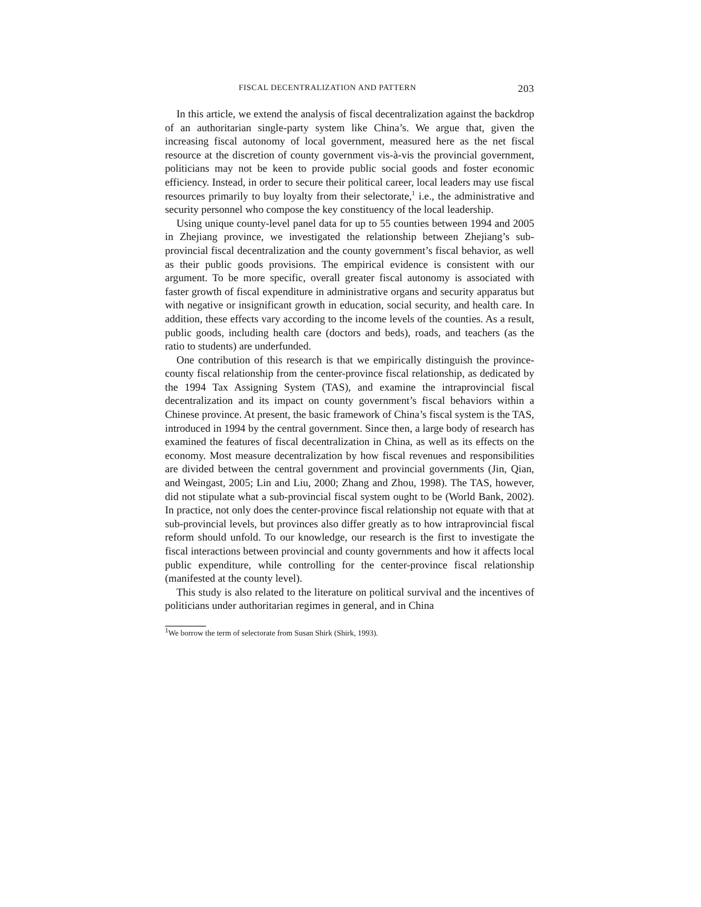FISCAL DECENTRALIZATION AND PATTERN 203
In this article, we extend the analysis of fiscal decentralization against the backdrop of an authoritarian single-party system like China’s. We argue that, given the increasing fiscal autonomy of local government, measured here as the net fiscal resource at the discretion of county government vis-à-vis the provincial government, politicians may not be keen to provide public social goods and foster economic efficiency. Instead, in order to secure their political career, local leaders may use fiscal resources primarily to buy loyalty from their selectorate,<sup>1</sup> i.e., the administrative and security personnel who compose the key constituency of the local leadership.
Using unique county-level panel data for up to 55 counties between 1994 and 2005 in Zhejiang province, we investigated the relationship between Zhejiang’s sub-provincial fiscal decentralization and the county government’s fiscal behavior, as well as their public goods provisions. The empirical evidence is consistent with our argument. To be more specific, overall greater fiscal autonomy is associated with faster growth of fiscal expenditure in administrative organs and security apparatus but with negative or insignificant growth in education, social security, and health care. In addition, these effects vary according to the income levels of the counties. As a result, public goods, including health care (doctors and beds), roads, and teachers (as the ratio to students) are underfunded.
One contribution of this research is that we empirically distinguish the province-county fiscal relationship from the center-province fiscal relationship, as dedicated by the 1994 Tax Assigning System (TAS), and examine the intraprovincial fiscal decentralization and its impact on county government’s fiscal behaviors within a Chinese province. At present, the basic framework of China’s fiscal system is the TAS, introduced in 1994 by the central government. Since then, a large body of research has examined the features of fiscal decentralization in China, as well as its effects on the economy. Most measure decentralization by how fiscal revenues and responsibilities are divided between the central government and provincial governments (Jin, Qian, and Weingast, 2005; Lin and Liu, 2000; Zhang and Zhou, 1998). The TAS, however, did not stipulate what a sub-provincial fiscal system ought to be (World Bank, 2002). In practice, not only does the center-province fiscal relationship not equate with that at sub-provincial levels, but provinces also differ greatly as to how intraprovincial fiscal reform should unfold. To our knowledge, our research is the first to investigate the fiscal interactions between provincial and county governments and how it affects local public expenditure, while controlling for the center-province fiscal relationship (manifested at the county level).
This study is also related to the literature on political survival and the incentives of politicians under authoritarian regimes in general, and in China
<sup>1</sup> We borrow the term of selectorate from Susan Shirk (Shirk, 1993).